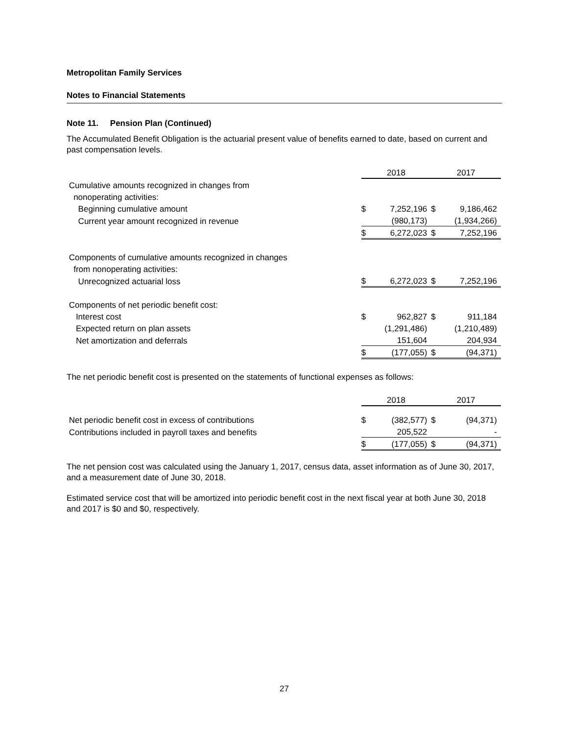Metropolitan Family Services
Notes to Financial Statements
Note 11. Pension Plan (Continued)
The Accumulated Benefit Obligation is the actuarial present value of benefits earned to date, based on current and past compensation levels.
| | 2018 | | 2017 | |
| Cumulative amounts recognized in changes from | | | | |
| nonoperating activities: | | | | |
| Beginning cumulative amount | $ | 7,252,196 | $ | 9,186,462 |
| Current year amount recognized in revenue | | (980,173) | | (1,934,266) |
| | $ | 6,272,023 | $ | 7,252,196 |
| Components of cumulative amounts recognized in changes | | | | |
| from nonoperating activities: | | | | |
| Unrecognized actuarial loss | $ | 6,272,023 | $ | 7,252,196 |
| Components of net periodic benefit cost: | | | | |
| Interest cost | $ | 962,827 | $ | 911,184 |
| Expected return on plan assets | | (1,291,486) | | (1,210,489) |
| Net amortization and deferrals | | 151,604 | | 204,934 |
| | $ | (177,055) | $ | (94,371) |
The net periodic benefit cost is presented on the statements of functional expenses as follows:
| | 2018 | | 2017 | |
| Net periodic benefit cost in excess of contributions | $ | (382,577) | $ | (94,371) |
| Contributions included in payroll taxes and benefits | | 205,522 | | - |
| | $ | (177,055) | $ | (94,371) |
The net pension cost was calculated using the January 1, 2017, census data, asset information as of June 30, 2017, and a measurement date of June 30, 2018.
Estimated service cost that will be amortized into periodic benefit cost in the next fiscal year at both June 30, 2018 and 2017 is $0 and $0, respectively.
27